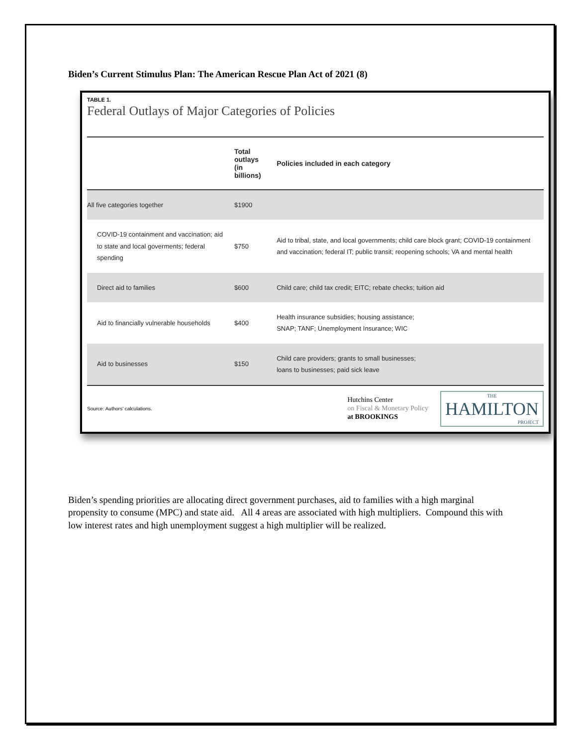Biden’s Current Stimulus Plan: The American Rescue Plan Act of 2021 (8)
TABLE 1.
Federal Outlays of Major Categories of Policies
| | Total outlays (in billions) | Policies included in each category |
| --- | --- | --- |
| All five categories together | $1900 | |
| COVID-19 containment and vaccination; aid to state and local goverments; federal spending | $750 | Aid to tribal, state, and local governments; child care block grant; COVID-19 containment and vaccination; federal IT; public transit; reopening schools; VA and mental health |
| Direct aid to families | $600 | Child care; child tax credit; EITC; rebate checks; tuition aid |
| Aid to financially vulnerable households | $400 | Health insurance subsidies; housing assistance; SNAP; TANF; Unemployment Insurance; WIC |
| Aid to businesses | $150 | Child care providers; grants to small businesses; loans to businesses; paid sick leave |
Source: Authors' calculations.
Hutchins Center
on Fiscal & Monetary Policy
at BROOKINGS
THE
HAMILTON
PROJECT
Biden’s spending priorities are allocating direct government purchases, aid to families with a high marginal propensity to consume (MPC) and state aid. All 4 areas are associated with high multipliers. Compound this with low interest rates and high unemployment suggest a high multiplier will be realized.